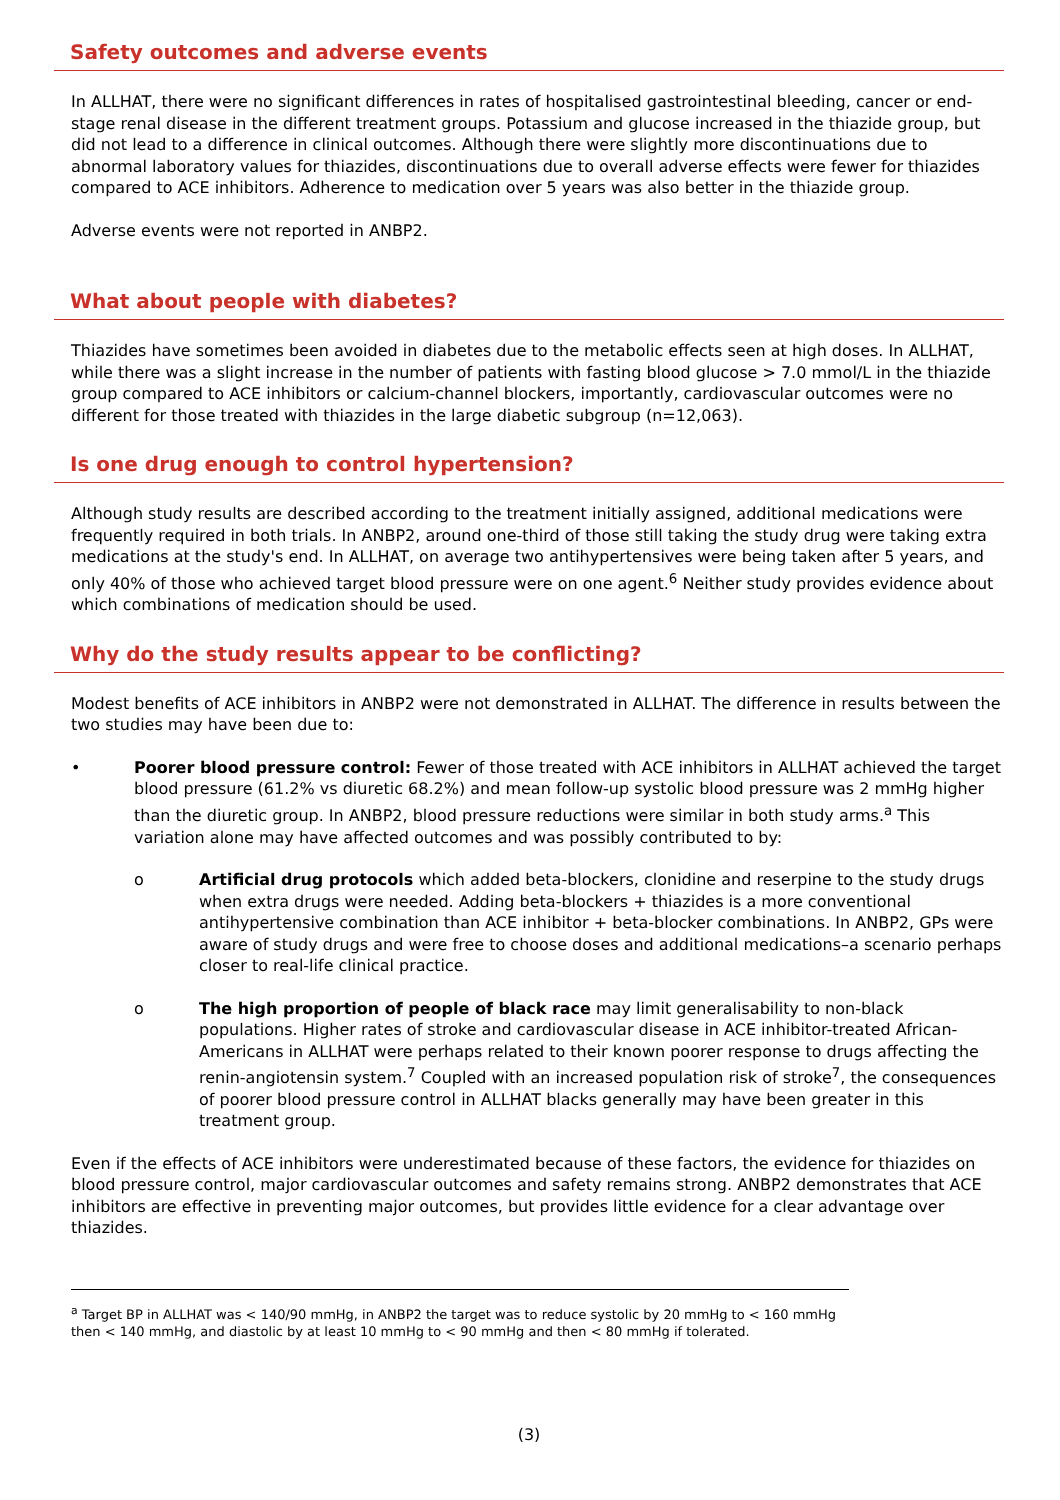Safety outcomes and adverse events
In ALLHAT, there were no significant differences in rates of hospitalised gastrointestinal bleeding, cancer or end-stage renal disease in the different treatment groups. Potassium and glucose increased in the thiazide group, but did not lead to a difference in clinical outcomes. Although there were slightly more discontinuations due to abnormal laboratory values for thiazides, discontinuations due to overall adverse effects were fewer for thiazides compared to ACE inhibitors. Adherence to medication over 5 years was also better in the thiazide group.
Adverse events were not reported in ANBP2.
What about people with diabetes?
Thiazides have sometimes been avoided in diabetes due to the metabolic effects seen at high doses. In ALLHAT, while there was a slight increase in the number of patients with fasting blood glucose > 7.0 mmol/L in the thiazide group compared to ACE inhibitors or calcium-channel blockers, importantly, cardiovascular outcomes were no different for those treated with thiazides in the large diabetic subgroup (n=12,063).
Is one drug enough to control hypertension?
Although study results are described according to the treatment initially assigned, additional medications were frequently required in both trials. In ANBP2, around one-third of those still taking the study drug were taking extra medications at the study's end. In ALLHAT, on average two antihypertensives were being taken after 5 years, and only 40% of those who achieved target blood pressure were on one agent.<sup>6</sup> Neither study provides evidence about which combinations of medication should be used.
Why do the study results appear to be conflicting?
Modest benefits of ACE inhibitors in ANBP2 were not demonstrated in ALLHAT. The difference in results between the two studies may have been due to:
• Poorer blood pressure control: Fewer of those treated with ACE inhibitors in ALLHAT achieved the target blood pressure (61.2% vs diuretic 68.2%) and mean follow-up systolic blood pressure was 2 mmHg higher than the diuretic group. In ANBP2, blood pressure reductions were similar in both study arms.<sup>a</sup> This variation alone may have affected outcomes and was possibly contributed to by:
o Artificial drug protocols which added beta-blockers, clonidine and reserpine to the study drugs when extra drugs were needed. Adding beta-blockers + thiazides is a more conventional antihypertensive combination than ACE inhibitor + beta-blocker combinations. In ANBP2, GPs were aware of study drugs and were free to choose doses and additional medications–a scenario perhaps closer to real-life clinical practice.
o The high proportion of people of black race may limit generalisability to non-black populations. Higher rates of stroke and cardiovascular disease in ACE inhibitor-treated African-Americans in ALLHAT were perhaps related to their known poorer response to drugs affecting the renin-angiotensin system.<sup>7</sup> Coupled with an increased population risk of stroke<sup>7</sup>, the consequences of poorer blood pressure control in ALLHAT blacks generally may have been greater in this treatment group.
Even if the effects of ACE inhibitors were underestimated because of these factors, the evidence for thiazides on blood pressure control, major cardiovascular outcomes and safety remains strong. ANBP2 demonstrates that ACE inhibitors are effective in preventing major outcomes, but provides little evidence for a clear advantage over thiazides.
<sup>a</sup> Target BP in ALLHAT was < 140/90 mmHg, in ANBP2 the target was to reduce systolic by 20 mmHg to < 160 mmHg then < 140 mmHg, and diastolic by at least 10 mmHg to < 90 mmHg and then < 80 mmHg if tolerated.
(3)